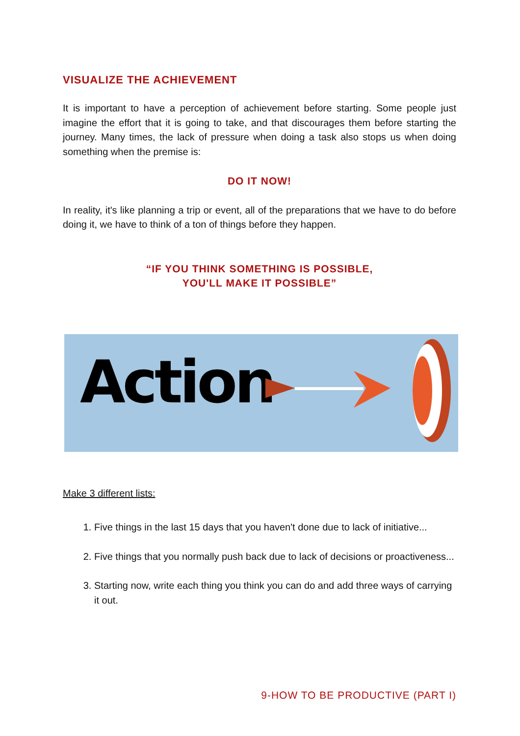VISUALIZE THE ACHIEVEMENT
It is important to have a perception of achievement before starting. Some people just imagine the effort that it is going to take, and that discourages them before starting the journey. Many times, the lack of pressure when doing a task also stops us when doing something when the premise is:
DO IT NOW!
In reality, it's like planning a trip or event, all of the preparations that we have to do before doing it, we have to think of a ton of things before they happen.
“IF YOU THINK SOMETHING IS POSSIBLE,
YOU'LL MAKE IT POSSIBLE”
Action
Make 3 different lists:
1. Five things in the last 15 days that you haven't done due to lack of initiative...
2. Five things that you normally push back due to lack of decisions or proactiveness...
3. Starting now, write each thing you think you can do and add three ways of carrying it out.
9-HOW TO BE PRODUCTIVE (PART I)